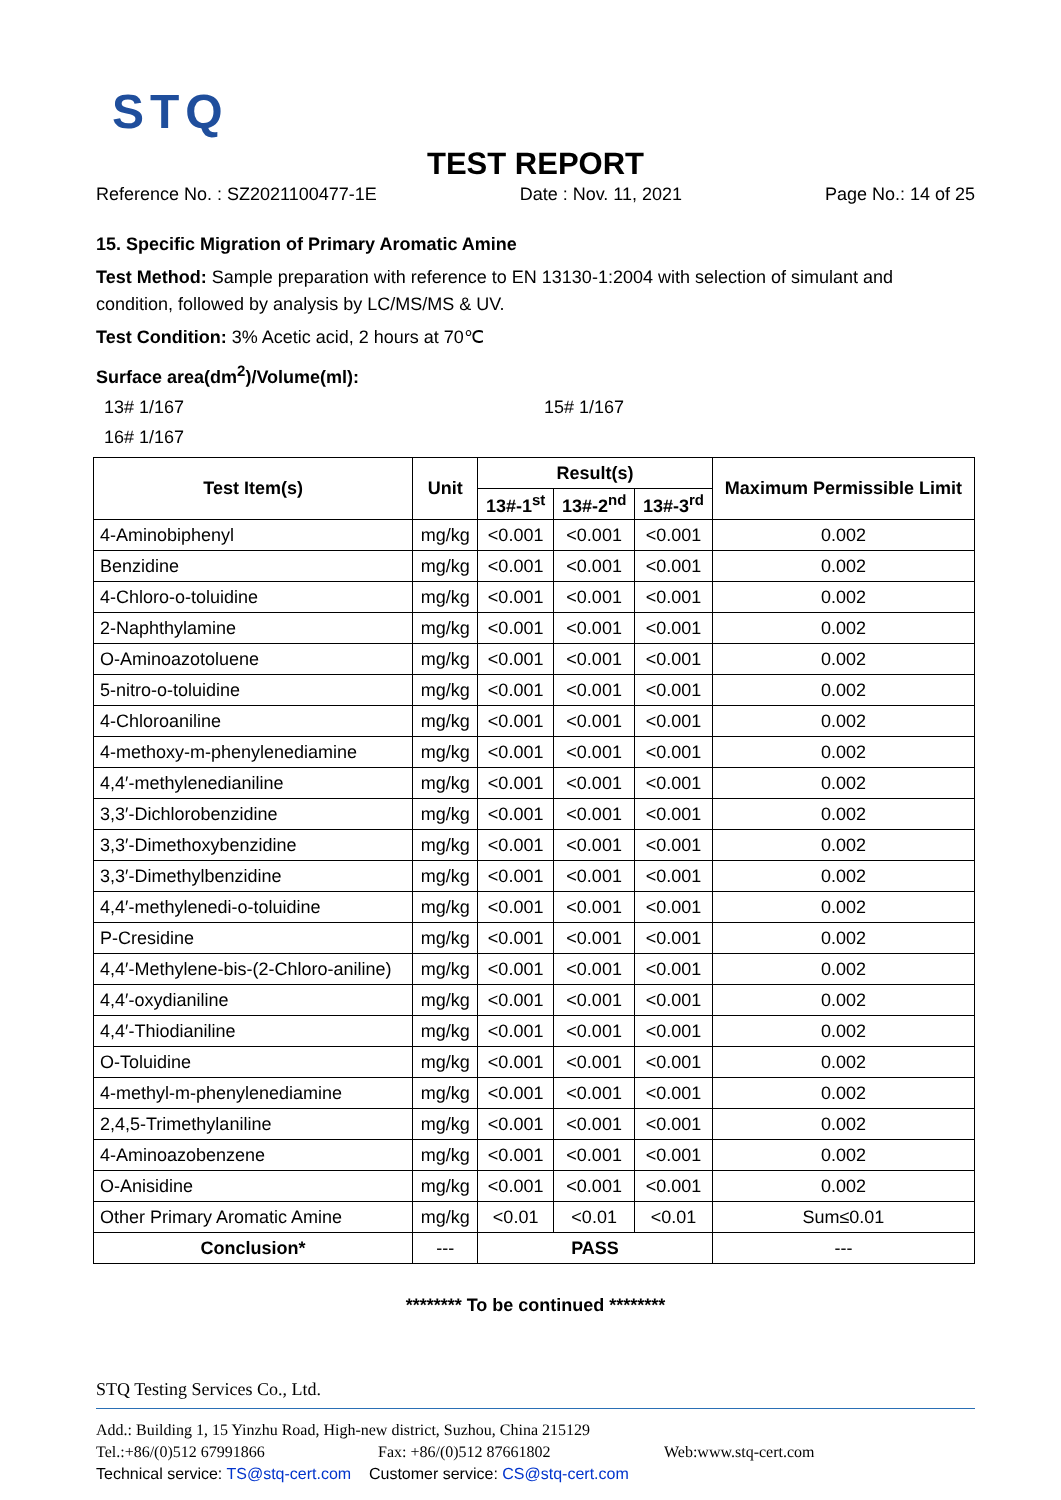STQ
TEST REPORT
Reference No. : SZ2021100477-1E Date : Nov. 11, 2021 Page No.: 14 of 25
15. Specific Migration of Primary Aromatic Amine
Test Method: Sample preparation with reference to EN 13130-1:2004 with selection of simulant and condition, followed by analysis by LC/MS/MS & UV.
Test Condition: 3% Acetic acid, 2 hours at 70℃
Surface area(dm<sup>2</sup>)/Volume(ml):
13# 1/167 15# 1/167
16# 1/167
| Test Item(s) | Unit | Result(s) | | | Maximum Permissible Limit |
| --- | --- | --- | --- | --- | --- |
| | | 13#-1<sup>st</sup> | 13#-2<sup>nd</sup> | 13#-3<sup>rd</sup> | |
| 4-Aminobiphenyl | mg/kg | <0.001 | <0.001 | <0.001 | 0.002 |
| Benzidine | mg/kg | <0.001 | <0.001 | <0.001 | 0.002 |
| 4-Chloro-o-toluidine | mg/kg | <0.001 | <0.001 | <0.001 | 0.002 |
| 2-Naphthylamine | mg/kg | <0.001 | <0.001 | <0.001 | 0.002 |
| O-Aminoazotoluene | mg/kg | <0.001 | <0.001 | <0.001 | 0.002 |
| 5-nitro-o-toluidine | mg/kg | <0.001 | <0.001 | <0.001 | 0.002 |
| 4-Chloroaniline | mg/kg | <0.001 | <0.001 | <0.001 | 0.002 |
| 4-methoxy-m-phenylenediamine | mg/kg | <0.001 | <0.001 | <0.001 | 0.002 |
| 4,4′-methylenedianiline | mg/kg | <0.001 | <0.001 | <0.001 | 0.002 |
| 3,3′-Dichlorobenzidine | mg/kg | <0.001 | <0.001 | <0.001 | 0.002 |
| 3,3′-Dimethoxybenzidine | mg/kg | <0.001 | <0.001 | <0.001 | 0.002 |
| 3,3′-Dimethylbenzidine | mg/kg | <0.001 | <0.001 | <0.001 | 0.002 |
| 4,4′-methylenedi-o-toluidine | mg/kg | <0.001 | <0.001 | <0.001 | 0.002 |
| P-Cresidine | mg/kg | <0.001 | <0.001 | <0.001 | 0.002 |
| 4,4′-Methylene-bis-(2-Chloro-aniline) | mg/kg | <0.001 | <0.001 | <0.001 | 0.002 |
| 4,4′-oxydianiline | mg/kg | <0.001 | <0.001 | <0.001 | 0.002 |
| 4,4′-Thiodianiline | mg/kg | <0.001 | <0.001 | <0.001 | 0.002 |
| O-Toluidine | mg/kg | <0.001 | <0.001 | <0.001 | 0.002 |
| 4-methyl-m-phenylenediamine | mg/kg | <0.001 | <0.001 | <0.001 | 0.002 |
| 2,4,5-Trimethylaniline | mg/kg | <0.001 | <0.001 | <0.001 | 0.002 |
| 4-Aminoazobenzene | mg/kg | <0.001 | <0.001 | <0.001 | 0.002 |
| O-Anisidine | mg/kg | <0.001 | <0.001 | <0.001 | 0.002 |
| Other Primary Aromatic Amine | mg/kg | <0.01 | <0.01 | <0.01 | Sum≤0.01 |
| Conclusion* | --- | PASS | | | --- |
******** To be continued ********
STQ Testing Services Co., Ltd.
Add.: Building 1, 15 Yinzhu Road, High-new district, Suzhou, China 215129
Tel.:+86/(0)512 67991866 Fax: +86/(0)512 87661802 Web:www.stq-cert.com
Technical service: TS@stq-cert.com Customer service: CS@stq-cert.com